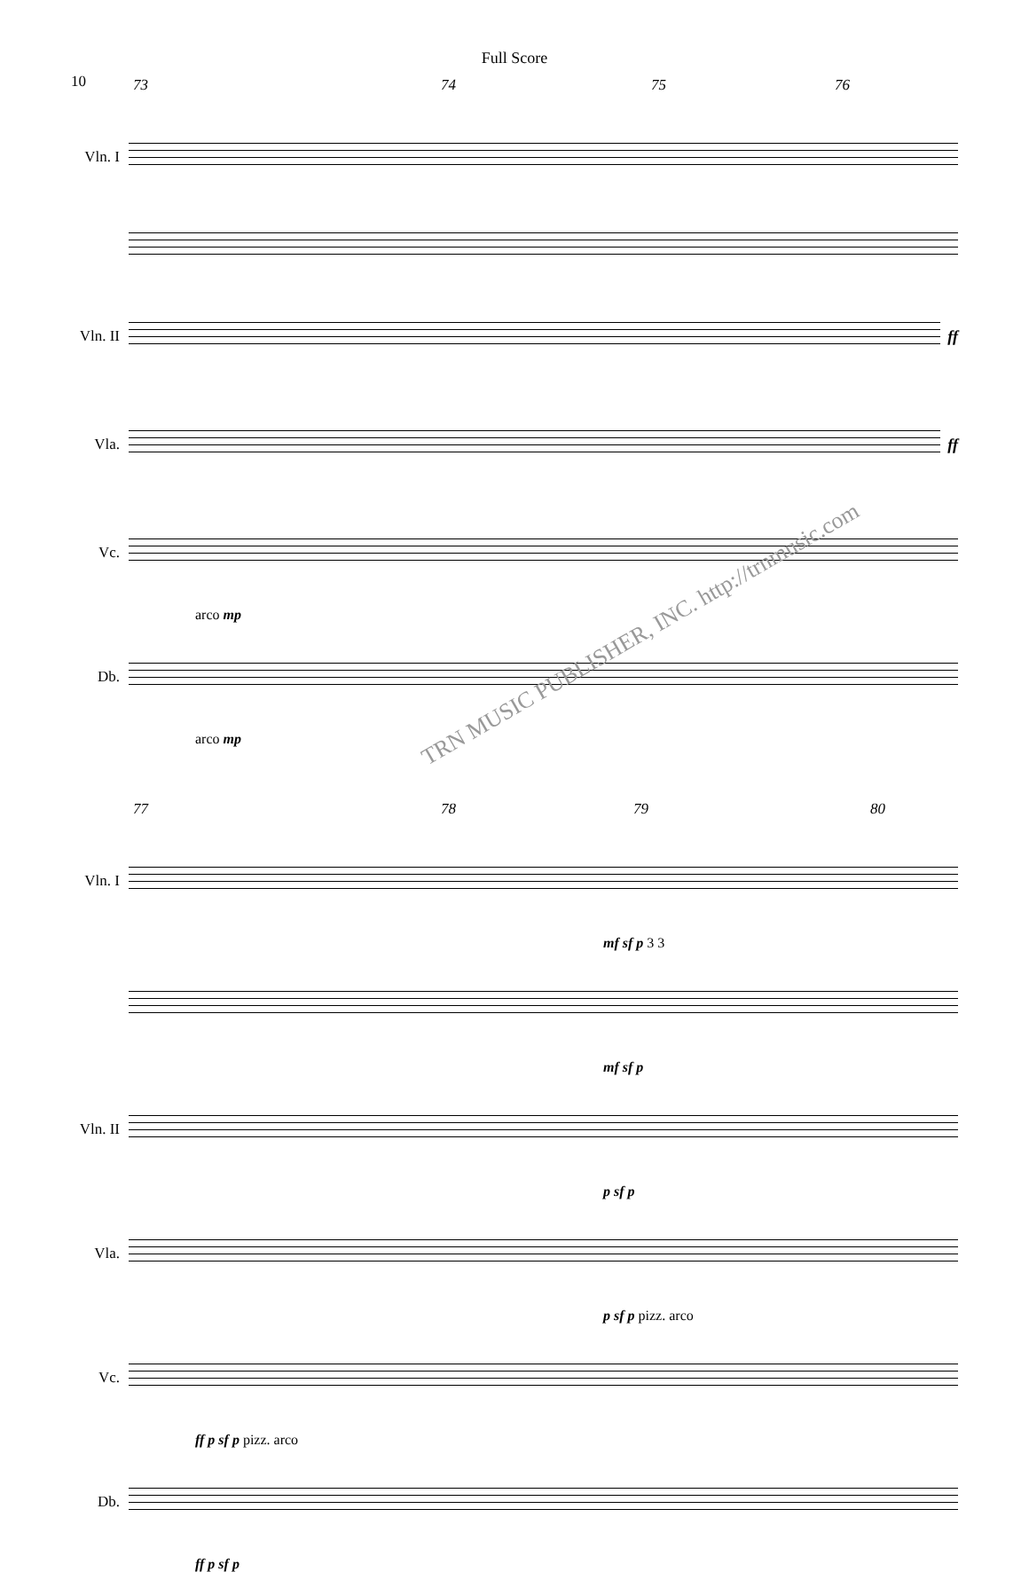Full Score
10
73 74 75 76
Vln. I
Vln. II
ff
Vla. ff
Vc.
arco mp
Db.
arco mp
77 78 79 80
Vln. I
mf sf p 3 3
mf sf p
Vln. II
p sf p
Vla.
p sf p pizz. arco
Vc.
ff p sf p pizz. arco
Db.
ff p sf p
TRN MUSIC PUBLISHER, INC. http://trnmusic.com